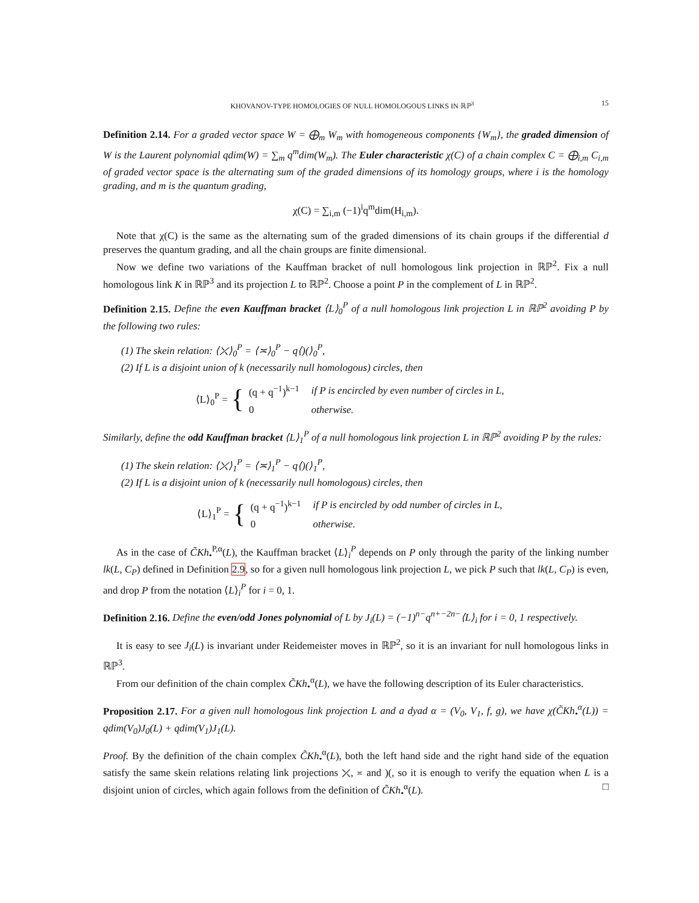KHOVANOV-TYPE HOMOLOGIES OF NULL HOMOLOGOUS LINKS IN ℝℙ<sup>3</sup> 15
Definition 2.14. For a graded vector space W = ⨁<sub>m</sub> W<sub>m</sub> with homogeneous components {W<sub>m</sub>}, the graded dimension of W is the Laurent polynomial qdim(W) = ∑<sub>m</sub> q<sup>m</sup>dim(W<sub>m</sub>). The Euler characteristic χ(C) of a chain complex C = ⨁<sub>i,m</sub> C<sub>i,m</sub> of graded vector space is the alternating sum of the graded dimensions of its homology groups, where i is the homology grading, and m is the quantum grading,
χ(C) = ∑<sub>i,m</sub> (−1)<sup>i</sup>q<sup>m</sup>dim(H<sub>i,m</sub>).
Note that χ(C) is the same as the alternating sum of the graded dimensions of its chain groups if the differential d preserves the quantum grading, and all the chain groups are finite dimensional.
Now we define two variations of the Kauffman bracket of null homologous link projection in ℝℙ<sup>2</sup>. Fix a null homologous link K in ℝℙ<sup>3</sup> and its projection L to ℝℙ<sup>2</sup>. Choose a point P in the complement of L in ℝℙ<sup>2</sup>.
Definition 2.15. Define the even Kauffman bracket ⟨L⟩<sub>0</sub><sup>P</sup> of a null homologous link projection L in ℝℙ<sup>2</sup> avoiding P by the following two rules:
(1) The skein relation: ⟨⤫⟩<sub>0</sub><sup>P</sup> = ⟨≍⟩<sub>0</sub><sup>P</sup> − q⟨)(⟩<sub>0</sub><sup>P</sup>,
(2) If L is a disjoint union of k (necessarily null homologous) circles, then
⟨L⟩<sub>0</sub><sup>P</sup> = {
| (q + q<sup>−1</sup>)<sup>k−1</sup> | if P is encircled by even number of circles in L, |
| 0 | otherwise. |
Similarly, define the odd Kauffman bracket ⟨L⟩<sub>1</sub><sup>P</sup> of a null homologous link projection L in ℝℙ<sup>2</sup> avoiding P by the rules:
(1) The skein relation: ⟨⤫⟩<sub>1</sub><sup>P</sup> = ⟨≍⟩<sub>1</sub><sup>P</sup> − q⟨)(⟩<sub>1</sub><sup>P</sup>,
(2) If L is a disjoint union of k (necessarily null homologous) circles, then
⟨L⟩<sub>1</sub><sup>P</sup> = {
| (q + q<sup>−1</sup>)<sup>k−1</sup> | if P is encircled by odd number of circles in L, |
| 0 | otherwise. |
As in the case of C̃Kh<sub>•</sub><sup>P,α</sup>(L), the Kauffman bracket ⟨L⟩<sub>i</sub><sup>P</sup> depends on P only through the parity of the linking number lk(L, C<sub>P</sub>) defined in Definition 2.9, so for a given null homologous link projection L, we pick P such that lk(L, C<sub>P</sub>) is even, and drop P from the notation ⟨L⟩<sub>i</sub><sup>P</sup> for i = 0, 1.
Definition 2.16. Define the even/odd Jones polynomial of L by J<sub>i</sub>(L) = (−1)<sup>n−</sup>q<sup>n+−2n−</sup>⟨L⟩<sub>i</sub> for i = 0, 1 respectively.
It is easy to see J<sub>i</sub>(L) is invariant under Reidemeister moves in ℝℙ<sup>2</sup>, so it is an invariant for null homologous links in ℝℙ<sup>3</sup>.
From our definition of the chain complex C̃Kh<sub>•</sub><sup>α</sup>(L), we have the following description of its Euler characteristics.
Proposition 2.17. For a given null homologous link projection L and a dyad α = (V<sub>0</sub>, V<sub>1</sub>, f, g), we have χ(C̃Kh<sub>•</sub><sup>α</sup>(L)) = qdim(V<sub>0</sub>)J<sub>0</sub>(L) + qdim(V<sub>1</sub>)J<sub>1</sub>(L).
Proof. By the definition of the chain complex C̃Kh<sub>•</sub><sup>α</sup>(L), both the left hand side and the right hand side of the equation satisfy the same skein relations relating link projections ⤫, ≍ and )(, so it is enough to verify the equation when L is a disjoint union of circles, which again follows from the definition of C̃Kh<sub>•</sub><sup>α</sup>(L). □